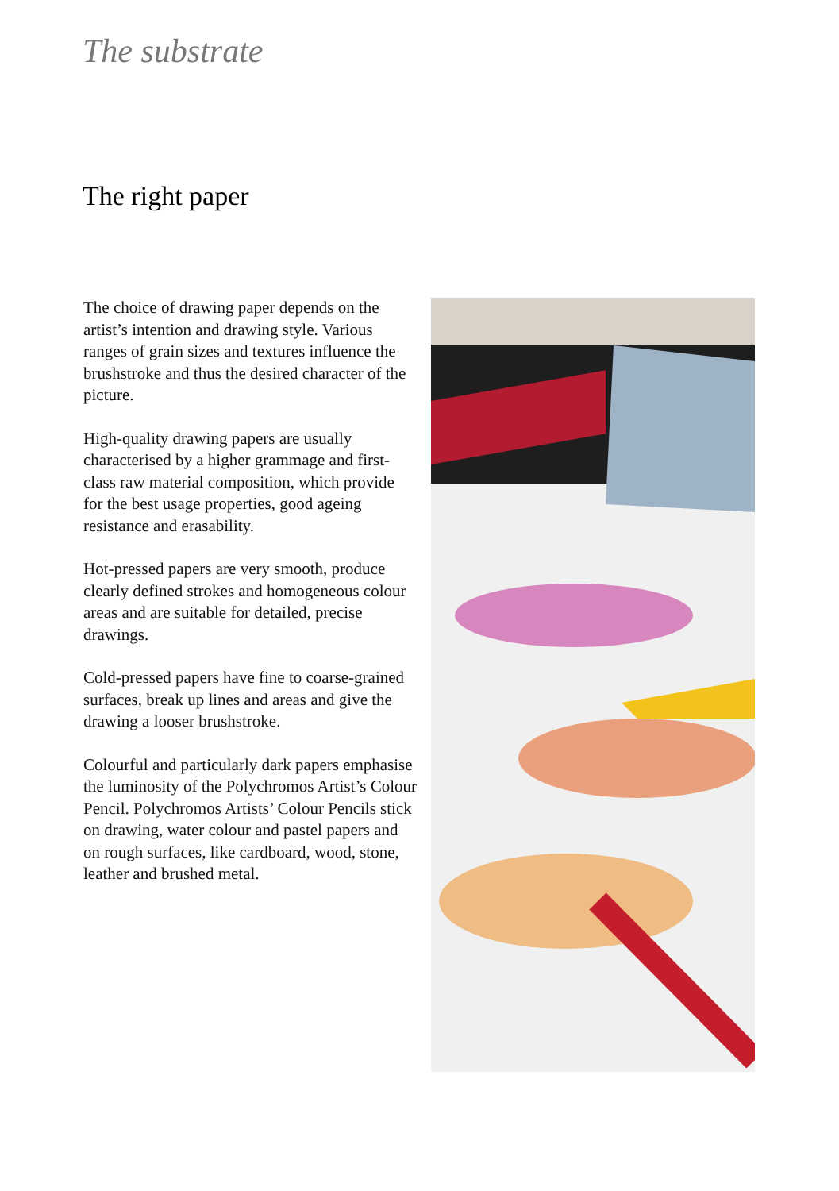The substrate
The right paper
The choice of drawing paper depends on the artist’s intention and drawing style. Various ranges of grain sizes and textures influence the brushstroke and thus the desired character of the picture.
High-quality drawing papers are usually characterised by a higher grammage and first-class raw material composition, which provide for the best usage properties, good ageing resistance and erasability.
Hot-pressed papers are very smooth, pro­duce clearly defined strokes and homo­geneous colour areas and are suitable for detailed, precise drawings.
Cold-pressed papers have fine to coarse-grained surfaces, break up lines and areas and give the drawing a looser brushstroke.
Colourful and particularly dark papers emphasise the luminosity of the Polychro­mos Artist’s Colour Pencil. Polychromos Artists’ Colour Pencils stick on drawing, water colour and pastel papers and on rough surfaces, like cardboard, wood, stone, leather and brushed metal.